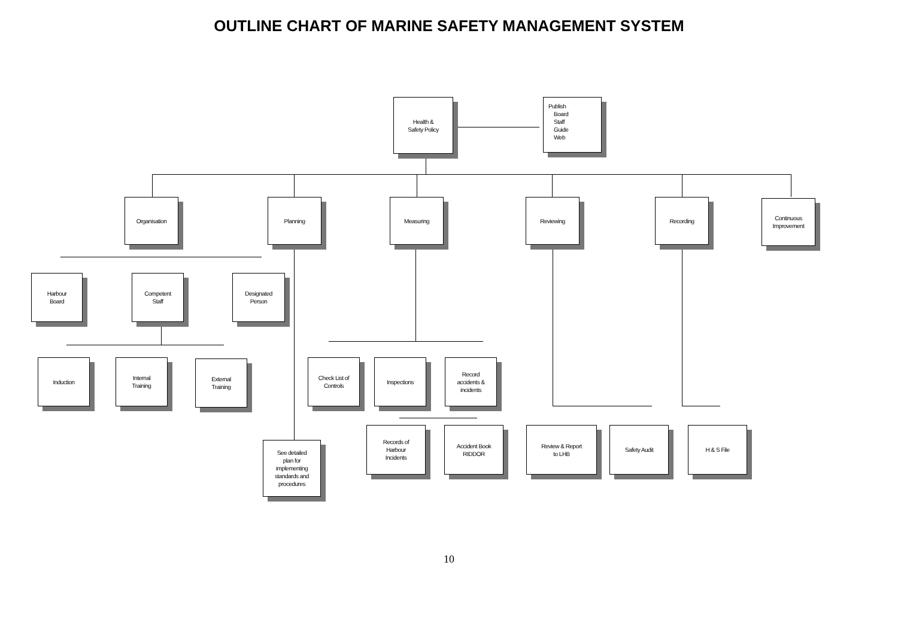OUTLINE CHART OF MARINE SAFETY MANAGEMENT SYSTEM
Health &
Safety Policy
Publish
Board
Staff
Guide
Web
Organisation Planning Measuring Reviewing Recording
Continuous
Improvement
Harbour
Board
Competent
Staff
Designated
Person
Induction
Internal
Training
External
Training
Check List of
Controls
Inspections
Record
accidents &
incidents
Records of
Harbour
Incidents
Accident Book
RIDDOR
Review & Report
to LHB
Safety Audit H & S File
See detailed
plan for
implementing
standards and
procedures
10